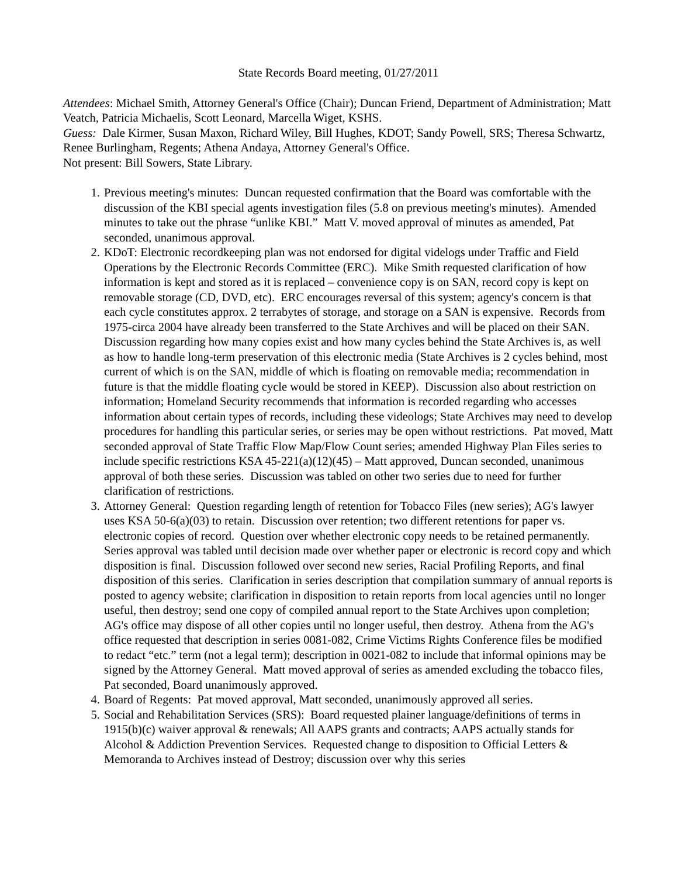State Records Board meeting, 01/27/2011
Attendees: Michael Smith, Attorney General's Office (Chair); Duncan Friend, Department of Administration; Matt Veatch, Patricia Michaelis, Scott Leonard, Marcella Wiget, KSHS.
Guess: Dale Kirmer, Susan Maxon, Richard Wiley, Bill Hughes, KDOT; Sandy Powell, SRS; Theresa Schwartz, Renee Burlingham, Regents; Athena Andaya, Attorney General's Office.
Not present: Bill Sowers, State Library.
1. Previous meeting's minutes: Duncan requested confirmation that the Board was comfortable with the discussion of the KBI special agents investigation files (5.8 on previous meeting's minutes). Amended minutes to take out the phrase “unlike KBI.” Matt V. moved approval of minutes as amended, Pat seconded, unanimous approval.
2. KDoT: Electronic recordkeeping plan was not endorsed for digital videlogs under Traffic and Field Operations by the Electronic Records Committee (ERC). Mike Smith requested clarification of how information is kept and stored as it is replaced – convenience copy is on SAN, record copy is kept on removable storage (CD, DVD, etc). ERC encourages reversal of this system; agency's concern is that each cycle constitutes approx. 2 terrabytes of storage, and storage on a SAN is expensive. Records from 1975-circa 2004 have already been transferred to the State Archives and will be placed on their SAN. Discussion regarding how many copies exist and how many cycles behind the State Archives is, as well as how to handle long-term preservation of this electronic media (State Archives is 2 cycles behind, most current of which is on the SAN, middle of which is floating on removable media; recommendation in future is that the middle floating cycle would be stored in KEEP). Discussion also about restriction on information; Homeland Security recommends that information is recorded regarding who accesses information about certain types of records, including these videologs; State Archives may need to develop procedures for handling this particular series, or series may be open without restrictions. Pat moved, Matt seconded approval of State Traffic Flow Map/Flow Count series; amended Highway Plan Files series to include specific restrictions KSA 45-221(a)(12)(45) – Matt approved, Duncan seconded, unanimous approval of both these series. Discussion was tabled on other two series due to need for further clarification of restrictions.
3. Attorney General: Question regarding length of retention for Tobacco Files (new series); AG's lawyer uses KSA 50-6(a)(03) to retain. Discussion over retention; two different retentions for paper vs. electronic copies of record. Question over whether electronic copy needs to be retained permanently. Series approval was tabled until decision made over whether paper or electronic is record copy and which disposition is final. Discussion followed over second new series, Racial Profiling Reports, and final disposition of this series. Clarification in series description that compilation summary of annual reports is posted to agency website; clarification in disposition to retain reports from local agencies until no longer useful, then destroy; send one copy of compiled annual report to the State Archives upon completion; AG's office may dispose of all other copies until no longer useful, then destroy. Athena from the AG's office requested that description in series 0081-082, Crime Victims Rights Conference files be modified to redact “etc.” term (not a legal term); description in 0021-082 to include that informal opinions may be signed by the Attorney General. Matt moved approval of series as amended excluding the tobacco files, Pat seconded, Board unanimously approved.
4. Board of Regents: Pat moved approval, Matt seconded, unanimously approved all series.
5. Social and Rehabilitation Services (SRS): Board requested plainer language/definitions of terms in 1915(b)(c) waiver approval & renewals; All AAPS grants and contracts; AAPS actually stands for Alcohol & Addiction Prevention Services. Requested change to disposition to Official Letters & Memoranda to Archives instead of Destroy; discussion over why this series